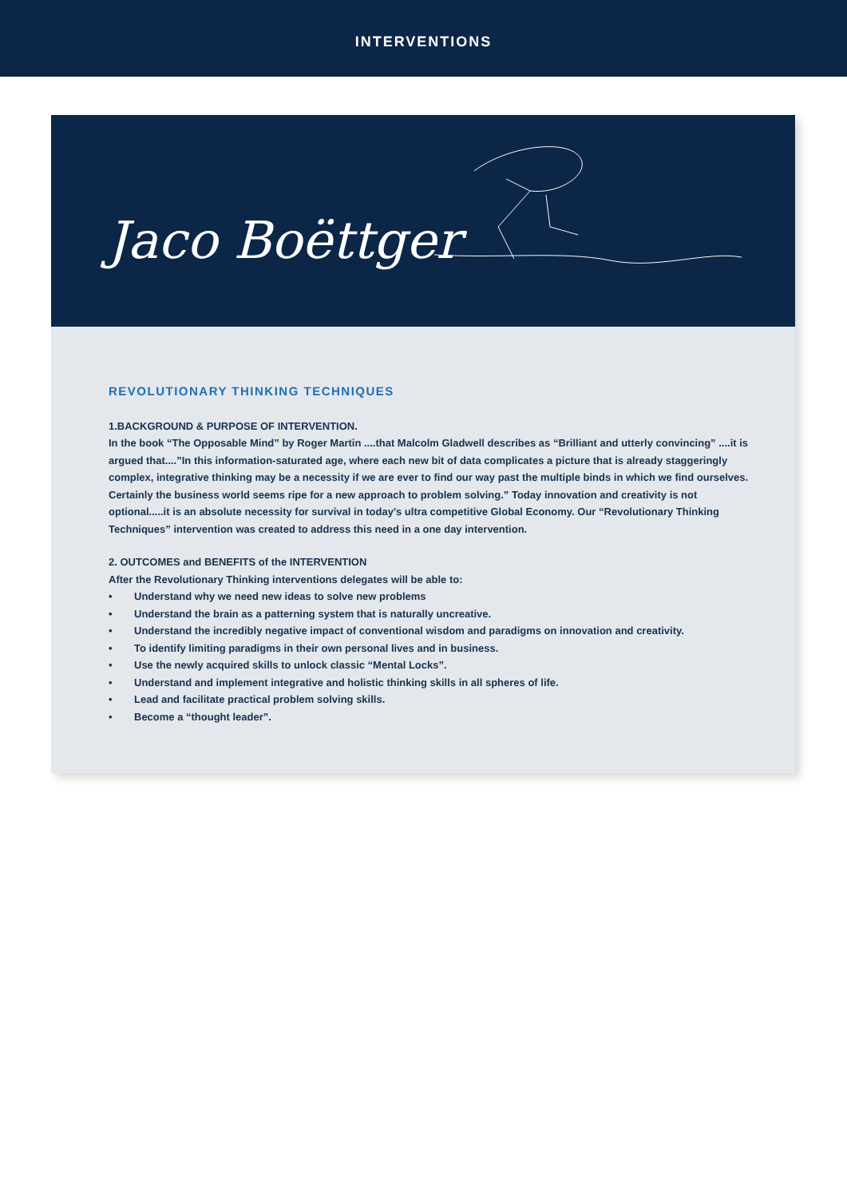INTERVENTIONS
Jaco Boëttger
REVOLUTIONARY THINKING TECHNIQUES
1.BACKGROUND & PURPOSE OF INTERVENTION.
In the book “The Opposable Mind” by Roger Martin ....that Malcolm Gladwell describes as “Brilliant and utterly convincing” ....it is argued that....”In this information-saturated age, where each new bit of data complicates a picture that is already staggeringly complex, integrative thinking may be a necessity if we are ever to find our way past the multiple binds in which we find ourselves. Certainly the business world seems ripe for a new approach to problem solving.” Today innovation and creativity is not optional.....it is an absolute necessity for survival in today’s ultra competitive Global Economy. Our “Revolutionary Thinking Techniques” intervention was created to address this need in a one day intervention.
2. OUTCOMES and BENEFITS of the INTERVENTION
After the Revolutionary Thinking interventions delegates will be able to:
• Understand why we need new ideas to solve new problems
• Understand the brain as a patterning system that is naturally uncreative.
• Understand the incredibly negative impact of conventional wisdom and paradigms on innovation and creativity.
• To identify limiting paradigms in their own personal lives and in business.
• Use the newly acquired skills to unlock classic “Mental Locks”.
• Understand and implement integrative and holistic thinking skills in all spheres of life.
• Lead and facilitate practical problem solving skills.
• Become a “thought leader”.